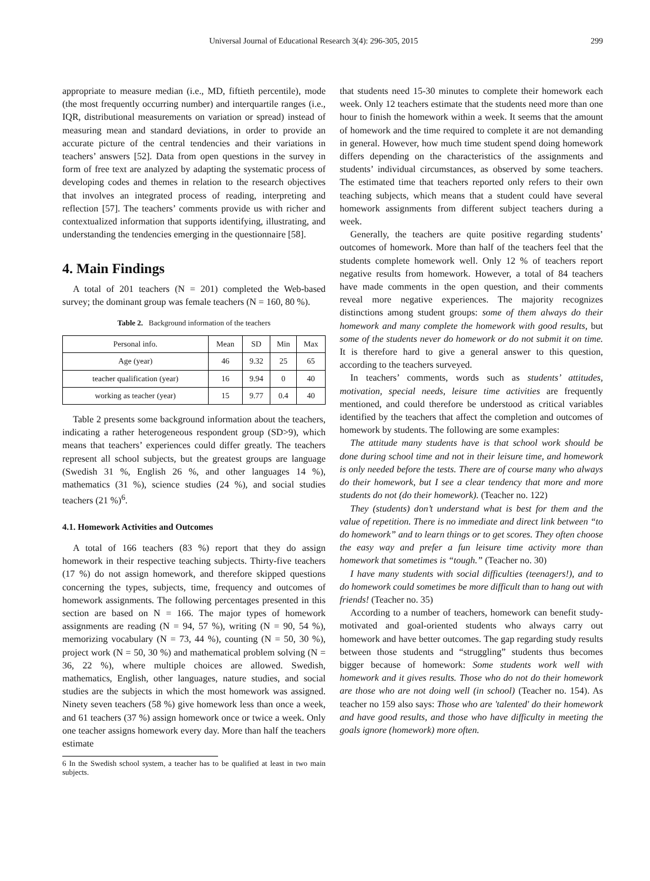Universal Journal of Educational Research 3(4): 296-305, 2015 299
appropriate to measure median (i.e., MD, fiftieth percentile), mode (the most frequently occurring number) and interquartile ranges (i.e., IQR, distributional measurements on variation or spread) instead of measuring mean and standard deviations, in order to provide an accurate picture of the central tendencies and their variations in teachers’ answers [52]. Data from open questions in the survey in form of free text are analyzed by adapting the systematic process of developing codes and themes in relation to the research objectives that involves an integrated process of reading, interpreting and reflection [57]. The teachers’ comments provide us with richer and contextualized information that supports identifying, illustrating, and understanding the tendencies emerging in the questionnaire [58].
4. Main Findings
A total of 201 teachers (N = 201) completed the Web-based survey; the dominant group was female teachers (N = 160, 80 %).
Table 2. Background information of the teachers
| Personal info. | Mean | SD | Min | Max |
| Age (year) | 46 | 9.32 | 25 | 65 |
| teacher qualification (year) | 16 | 9.94 | 0 | 40 |
| working as teacher (year) | 15 | 9.77 | 0.4 | 40 |
Table 2 presents some background information about the teachers, indicating a rather heterogeneous respondent group (SD>9), which means that teachers’ experiences could differ greatly. The teachers represent all school subjects, but the greatest groups are language (Swedish 31 %, English 26 %, and other languages 14 %), mathematics (31 %), science studies (24 %), and social studies teachers (21 %)<sup>6</sup>.
4.1. Homework Activities and Outcomes
A total of 166 teachers (83 %) report that they do assign homework in their respective teaching subjects. Thirty-five teachers (17 %) do not assign homework, and therefore skipped questions concerning the types, subjects, time, frequency and outcomes of homework assignments. The following percentages presented in this section are based on N = 166. The major types of homework assignments are reading (N = 94, 57 %), writing (N = 90, 54 %), memorizing vocabulary (N = 73, 44 %), counting (N = 50, 30 %), project work (N = 50, 30 %) and mathematical problem solving (N = 36, 22 %), where multiple choices are allowed. Swedish, mathematics, English, other languages, nature studies, and social studies are the subjects in which the most homework was assigned. Ninety seven teachers (58 %) give homework less than once a week, and 61 teachers (37 %) assign homework once or twice a week. Only one teacher assigns homework every day. More than half the teachers estimate
6 In the Swedish school system, a teacher has to be qualified at least in two main subjects.
that students need 15-30 minutes to complete their homework each week. Only 12 teachers estimate that the students need more than one hour to finish the homework within a week. It seems that the amount of homework and the time required to complete it are not demanding in general. However, how much time student spend doing homework differs depending on the characteristics of the assignments and students’ individual circumstances, as observed by some teachers. The estimated time that teachers reported only refers to their own teaching subjects, which means that a student could have several homework assignments from different subject teachers during a week.
Generally, the teachers are quite positive regarding students’ outcomes of homework. More than half of the teachers feel that the students complete homework well. Only 12 % of teachers report negative results from homework. However, a total of 84 teachers have made comments in the open question, and their comments reveal more negative experiences. The majority recognizes distinctions among student groups: some of them always do their homework and many complete the homework with good results, but some of the students never do homework or do not submit it on time. It is therefore hard to give a general answer to this question, according to the teachers surveyed.
In teachers’ comments, words such as students’ attitudes, motivation, special needs, leisure time activities are frequently mentioned, and could therefore be understood as critical variables identified by the teachers that affect the completion and outcomes of homework by students. The following are some examples:
The attitude many students have is that school work should be done during school time and not in their leisure time, and homework is only needed before the tests. There are of course many who always do their homework, but I see a clear tendency that more and more students do not (do their homework). (Teacher no. 122)
They (students) don’t understand what is best for them and the value of repetition. There is no immediate and direct link between “to do homework” and to learn things or to get scores. They often choose the easy way and prefer a fun leisure time activity more than homework that sometimes is “tough.” (Teacher no. 30)
I have many students with social difficulties (teenagers!), and to do homework could sometimes be more difficult than to hang out with friends! (Teacher no. 35)
According to a number of teachers, homework can benefit study-motivated and goal-oriented students who always carry out homework and have better outcomes. The gap regarding study results between those students and “struggling” students thus becomes bigger because of homework: Some students work well with homework and it gives results. Those who do not do their homework are those who are not doing well (in school) (Teacher no. 154). As teacher no 159 also says: Those who are 'talented' do their homework and have good results, and those who have difficulty in meeting the goals ignore (homework) more often.